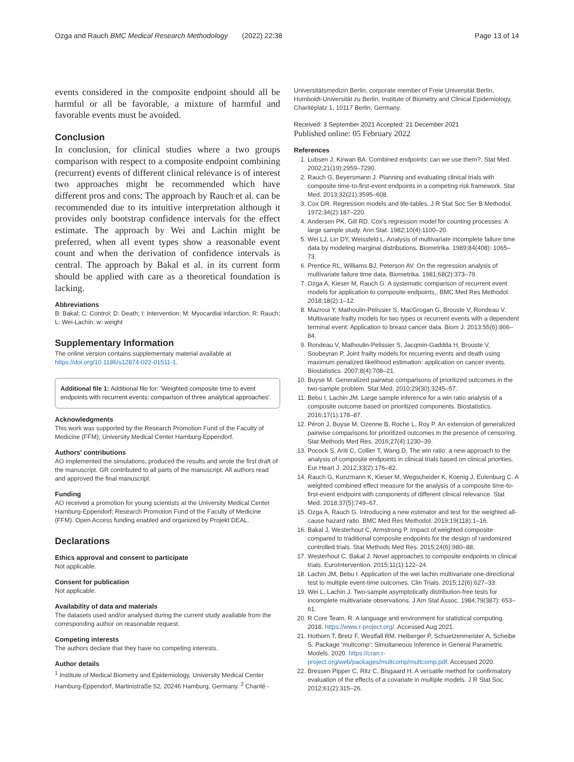Ozga and Rauch BMC Medical Research Methodology (2022) 22:38 Page 13 of 14
events considered in the composite endpoint should all be harmful or all be favorable, a mixture of harmful and favorable events must be avoided.
Conclusion
In conclusion, for clinical studies where a two groups comparison with respect to a composite endpoint combining (recurrent) events of different clinical relevance is of interest two approaches might be recommended which have different pros and cons: The approach by Rauch et al. can be recommended due to its intuitive interpretation although it provides only bootstrap confidence intervals for the effect estimate. The approach by Wei and Lachin might be preferred, when all event types show a reasonable event count and when the derivation of confidence intervals is central. The approach by Bakal et al. in its current form should be applied with care as a theoretical foundation is lacking.
Abbreviations
B: Bakal; C: Control; D: Death; I: Intervention; M: Myocardial infarction; R: Rauch; L: Wei-Lachin; w: weight
Supplementary Information
The online version contains supplementary material available at https://doi.org/10.1186/s12874-022-01511-1.
Additional file 1: Additional file for: 'Weighted composite time to event endpoints with recurrent events: comparison of three analytical approaches'.
Acknowledgments
This work was supported by the Research Promotion Fund of the Faculty of Medicine (FFM); University Medical Center Hamburg-Eppendorf.
Authors' contributions
AO implemented the simulations, produced the results and wrote the first draft of the manuscript. GR contributed to all parts of the manuscript. All authors read and approved the final manuscript.
Funding
AO received a promotion for young scientists at the University Medical Center Hamburg-Eppendorf; Research Promotion Fund of the Faculty of Medicine (FFM). Open Access funding enabled and organized by Projekt DEAL.
Declarations
Ethics approval and consent to participate
Not applicable.
Consent for publication
Not applicable.
Availability of data and materials
The datasets used and/or analysed during the current study available from the corresponding author on reasonable request.
Competing interests
The authors declare that they have no competing interests.
Author details
<sup>1</sup> Institute of Medical Biometry and Epidemiology, University Medical Center Hamburg-Eppendorf, Martinistraße 52, 20246 Hamburg, Germany. <sup>2</sup> Charité -
Universitätsmedizin Berlin, corporate member of Freie Universität Berlin, Humboldt-Universität zu Berlin, Institute of Biometry and Clinical Epidemiology, Charitéplatz 1, 10117 Berlin, Germany.
Received: 3 September 2021 Accepted: 21 December 2021
Published online: 05 February 2022
References
1. Lubsen J, Kirwan BA. Combined endpoints: can we use them?. Stat Med. 2002;21(19):2959–7290.
2. Rauch G, Beyersmann J. Planning and evaluating clinical trials with composite time-to-first-event endpoints in a competing risk framework. Stat Med. 2013;32(21):3595–608.
3. Cox DR. Regression models and life-tables. J R Stat Soc Ser B Methodol. 1972;34(2):187–220.
4. Andersen PK, Gill RD. Cox's regression model for counting processes: A large sample study. Ann Stat. 1982;10(4):1100–20.
5. Wei LJ, Lin DY, Weissfeld L. Analysis of multivariate incomplete failure time data by modeling marginal distributions. Biometrika. 1989;84(408): 1065–73.
6. Prentice RL, Williams BJ, Peterson AV. On the regression analysis of multivariate failure time data. Biometrika. 1981;68(2):373–79.
7. Ozga A, Kieser M, Rauch G. A systematic comparison of recurrent event models for application to composite endpoints,. BMC Med Res Methodol. 2018;18(2):1–12.
8. Mazroui Y, Mathoulin-Pelissier S, MacGrogan G, Brouste V, Rondeau V. Multivariate frailty models for two types or recurrent events with a dependent terminal event: Application to breast cancer data. Biom J. 2013;55(6):866–84.
9. Rondeau V, Mathoulin-Pelissier S, Jacqmin-Gaddda H, Brouste V, Soubeyran P. Joint frailty models for recurring events and death using maximum penalized likelihood estimation: application on cancer events. Biostatistics. 2007;8(4):708–21.
10. Buyse M. Generalized pairwise comparisons of prioritized outcomes in the two-sample problem. Stat Med. 2010;29(30):3245–57.
11. Bebu I, Lachin JM. Large sample inference for a win ratio analysis of a composite outcome based on prioritized components. Biostatistics. 2016;17(1):178–87.
12. Péron J, Buyse M, Ozenne B, Roche L, Roy P. An extension of generalized pairwise comparisons for prioritized outcomes in the presence of censoring. Stat Methods Med Res. 2016;27(4):1230–39.
13. Pocock S, Ariti C, Collier T, Wang D. The win ratio: a new approach to the analysis of composite endpoints in clinical trials based on clinical priorities. Eur Heart J. 2012;33(2):176–82.
14. Rauch G, Kunzmann K, Kieser M, Wegscheider K, Koenig J, Eulenburg C. A weighted combined effect measure for the analysis of a composite time-to-first-event endpoint with components of different clinical relevance. Stat Med. 2018;37(5):749–67.
15. Ozga A, Rauch G. Introducing a new estimator and test for the weighted all-cause hazard ratio. BMC Med Res Methodol. 2019;19(118):1–16.
16. Bakal J, Westerhout C, Armstrong P. Impact of weighted composite compared to traditional composite endpoints for the design of randomized controlled trials. Stat Methods Med Res. 2015;24(6):980–88.
17. Westerhout C, Bakal J. Novel approaches to composite endpoints in clinical trials. EuroIntervention. 2015;11(1):122–24.
18. Lachin JM, Bebu I. Application of the wei lachin multivariate one-directional test to multiple event-time outcomes. Clin Trials. 2015;12(6):627–33.
19. Wei L, Lachin J. Two-sample asymptotically distribution-free tests for incomplete multivariate observations. J Am Stat Assoc. 1984;79(387): 653–61.
20. R Core Team. R: A language and environment for statistical computing. 2018. https://www.r-project.org/. Accessed Aug 2021.
21. Hothorn T, Bretz F, Westfall RM, Heiberger P, Schuetzenmeister A, Scheibe S. Package 'multcomp': Simultaneous Inference in General Parametric Models. 2020. https://cran.r-project.org/web/packages/multcomp/multcomp.pdf. Accessed 2020.
22. Bressen Pipper C, Ritz C, Bisgaard H. A versatile method for confirmatory evaluation of the effects of a covariate in multiple models. J R Stat Soc. 2012;61(2):315–26.